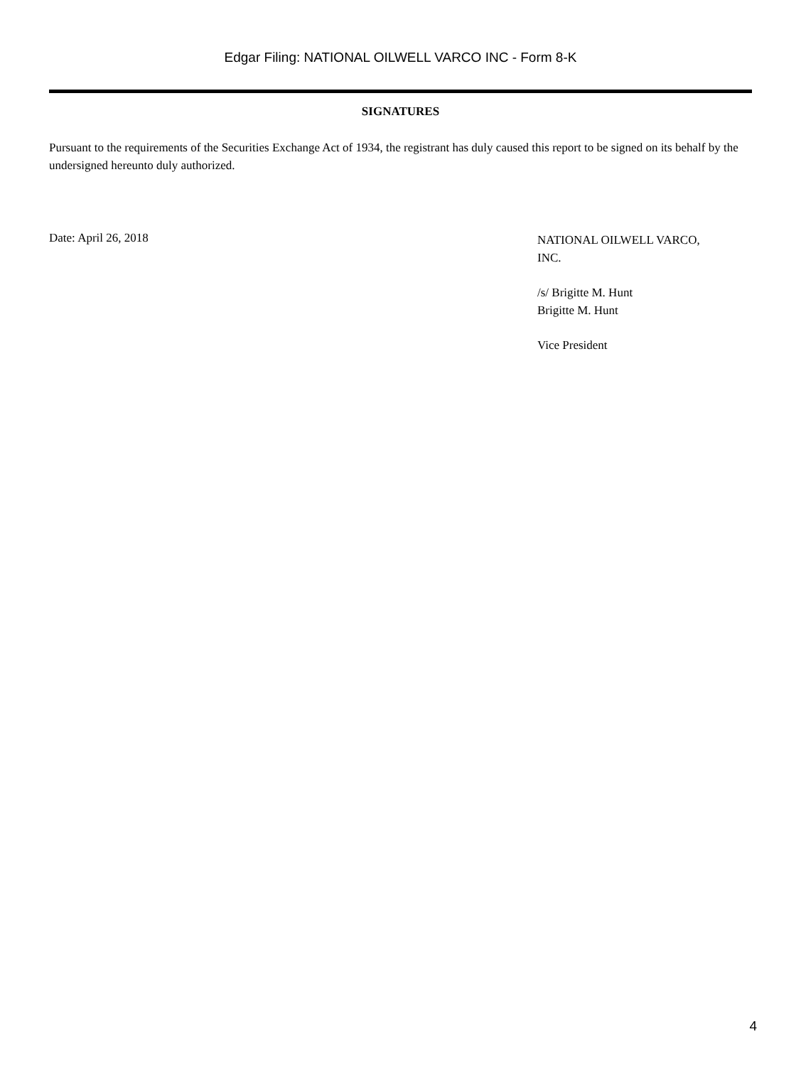Edgar Filing: NATIONAL OILWELL VARCO INC - Form 8-K
SIGNATURES
Pursuant to the requirements of the Securities Exchange Act of 1934, the registrant has duly caused this report to be signed on its behalf by the undersigned hereunto duly authorized.
Date: April 26, 2018
NATIONAL OILWELL VARCO,
INC.
/s/ Brigitte M. Hunt
Brigitte M. Hunt
Vice President
4